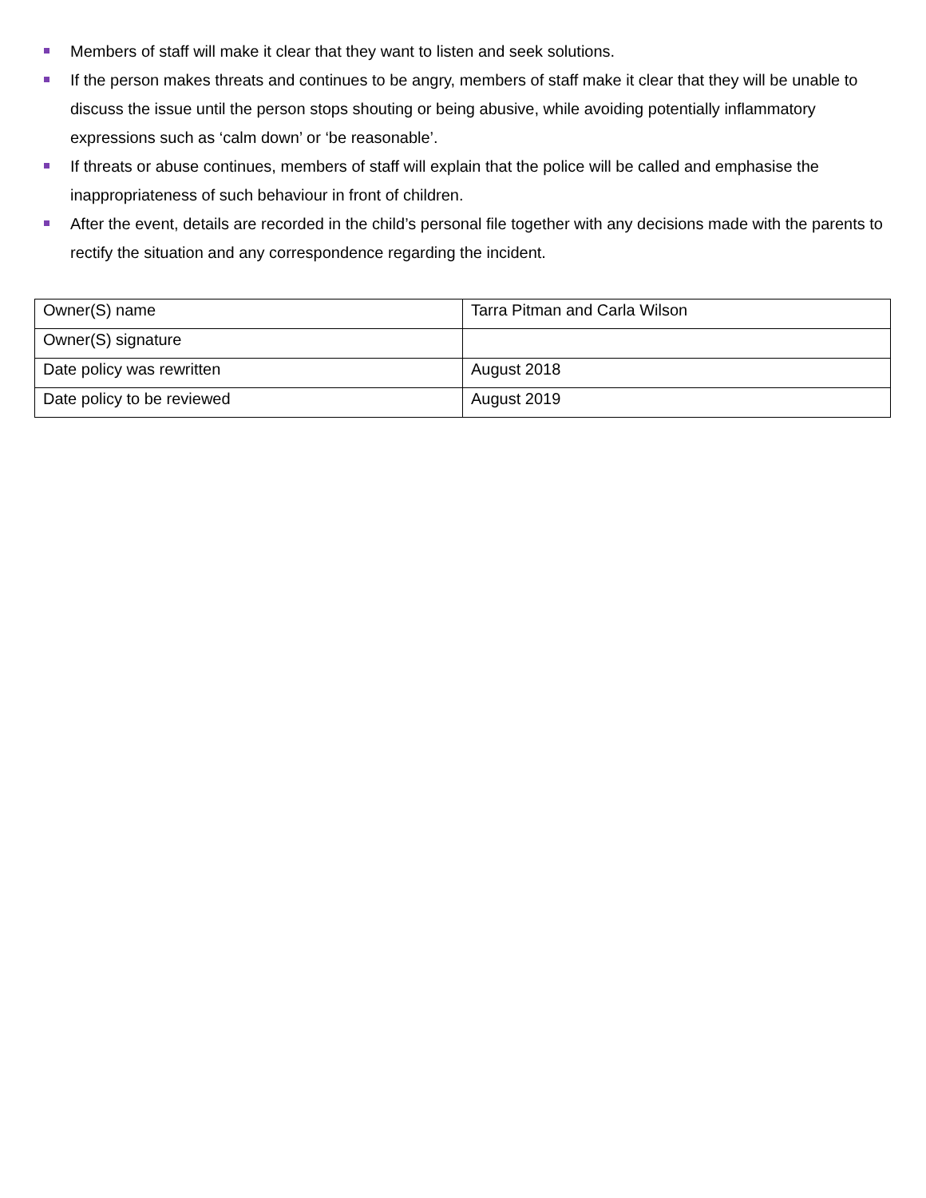Members of staff will make it clear that they want to listen and seek solutions.
If the person makes threats and continues to be angry, members of staff make it clear that they will be unable to discuss the issue until the person stops shouting or being abusive, while avoiding potentially inflammatory expressions such as ‘calm down’ or ‘be reasonable’.
If threats or abuse continues, members of staff will explain that the police will be called and emphasise the inappropriateness of such behaviour in front of children.
After the event, details are recorded in the child’s personal file together with any decisions made with the parents to rectify the situation and any correspondence regarding the incident.
| Owner(S) name | Tarra Pitman and Carla Wilson |
| Owner(S) signature | |
| Date policy was rewritten | August 2018 |
| Date policy to be reviewed | August 2019 |